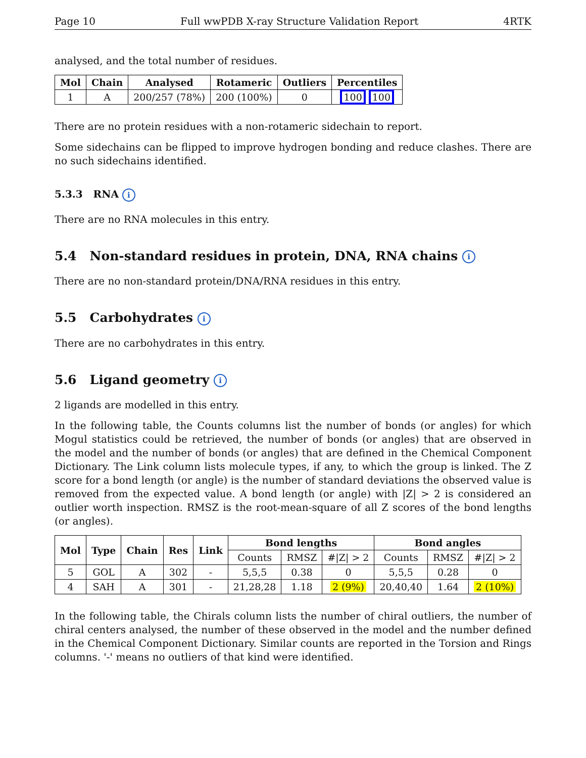Page 10 Full wwPDB X-ray Structure Validation Report 4RTK
analysed, and the total number of residues.
| Mol | Chain | Analysed | Rotameric | Outliers | Percentiles |
| --- | --- | --- | --- | --- | --- |
| 1 | A | 200/257 (78%) | 200 (100%) | 0 | 100 100 |
There are no protein residues with a non-rotameric sidechain to report.
Some sidechains can be flipped to improve hydrogen bonding and reduce clashes. There are no such sidechains identified.
5.3.3 RNA i
There are no RNA molecules in this entry.
5.4 Non-standard residues in protein, DNA, RNA chains i
There are no non-standard protein/DNA/RNA residues in this entry.
5.5 Carbohydrates i
There are no carbohydrates in this entry.
5.6 Ligand geometry i
2 ligands are modelled in this entry.
In the following table, the Counts columns list the number of bonds (or angles) for which Mogul statistics could be retrieved, the number of bonds (or angles) that are observed in the model and the number of bonds (or angles) that are defined in the Chemical Component Dictionary. The Link column lists molecule types, if any, to which the group is linked. The Z score for a bond length (or angle) is the number of standard deviations the observed value is removed from the expected value. A bond length (or angle) with |Z| > 2 is considered an outlier worth inspection. RMSZ is the root-mean-square of all Z scores of the bond lengths (or angles).
| Mol | Type | Chain | Res | Link | Bond lengths | | | Bond angles | | |
| --- | --- | --- | --- | --- | --- | --- | --- | --- | --- | --- |
| | | | | | Counts | RMSZ | #/Z/ > 2 | Counts | RMSZ | #/Z/ > 2 |
| 5 | GOL | A | 302 | - | 5,5,5 | 0.38 | 0 | 5,5,5 | 0.28 | 0 |
| 4 | SAH | A | 301 | - | 21,28,28 | 1.18 | 2 (9%) | 20,40,40 | 1.64 | 2 (10%) |
In the following table, the Chirals column lists the number of chiral outliers, the number of chiral centers analysed, the number of these observed in the model and the number defined in the Chemical Component Dictionary. Similar counts are reported in the Torsion and Rings columns. '-' means no outliers of that kind were identified.